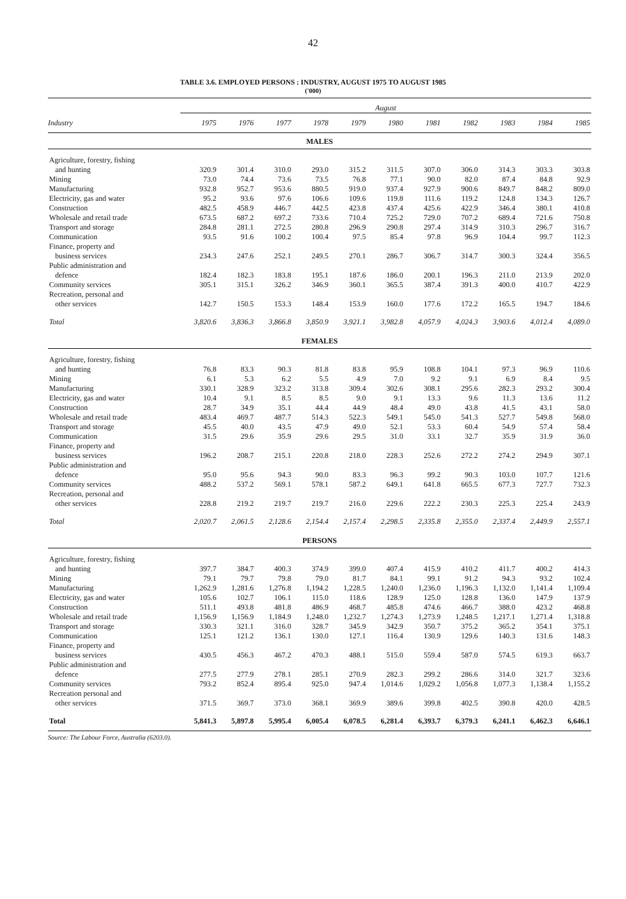42
TABLE 3.6. EMPLOYED PERSONS : INDUSTRY, AUGUST 1975 TO AUGUST 1985
('000)
| | August | | | | | | | | | | |
| --- | --- | --- | --- | --- | --- | --- | --- | --- | --- | --- | --- |
| Industry | 1975 | 1976 | 1977 | 1978 | 1979 | 1980 | 1981 | 1982 | 1983 | 1984 | 1985 |
| MALES | | | | | | | | | | | |
| Agriculture, forestry, fishing | | | | | | | | | | | |
| and hunting | 320.9 | 301.4 | 310.0 | 293.0 | 315.2 | 311.5 | 307.0 | 306.0 | 314.3 | 303.3 | 303.8 |
| Mining | 73.0 | 74.4 | 73.6 | 73.5 | 76.8 | 77.1 | 90.0 | 82.0 | 87.4 | 84.8 | 92.9 |
| Manufacturing | 932.8 | 952.7 | 953.6 | 880.5 | 919.0 | 937.4 | 927.9 | 900.6 | 849.7 | 848.2 | 809.0 |
| Electricity, gas and water | 95.2 | 93.6 | 97.6 | 106.6 | 109.6 | 119.8 | 111.6 | 119.2 | 124.8 | 134.3 | 126.7 |
| Construction | 482.5 | 458.9 | 446.7 | 442.5 | 423.8 | 437.4 | 425.6 | 422.9 | 346.4 | 380.1 | 410.8 |
| Wholesale and retail trade | 673.5 | 687.2 | 697.2 | 733.6 | 710.4 | 725.2 | 729.0 | 707.2 | 689.4 | 721.6 | 750.8 |
| Transport and storage | 284.8 | 281.1 | 272.5 | 280.8 | 296.9 | 290.8 | 297.4 | 314.9 | 310.3 | 296.7 | 316.7 |
| Communication | 93.5 | 91.6 | 100.2 | 100.4 | 97.5 | 85.4 | 97.8 | 96.9 | 104.4 | 99.7 | 112.3 |
| Finance, property and | | | | | | | | | | | |
| business services | 234.3 | 247.6 | 252.1 | 249.5 | 270.1 | 286.7 | 306.7 | 314.7 | 300.3 | 324.4 | 356.5 |
| Public administration and | | | | | | | | | | | |
| defence | 182.4 | 182.3 | 183.8 | 195.1 | 187.6 | 186.0 | 200.1 | 196.3 | 211.0 | 213.9 | 202.0 |
| Community services | 305.1 | 315.1 | 326.2 | 346.9 | 360.1 | 365.5 | 387.4 | 391.3 | 400.0 | 410.7 | 422.9 |
| Recreation, personal and | | | | | | | | | | | |
| other services | 142.7 | 150.5 | 153.3 | 148.4 | 153.9 | 160.0 | 177.6 | 172.2 | 165.5 | 194.7 | 184.6 |
| Total | 3,820.6 | 3,836.3 | 3,866.8 | 3,850.9 | 3,921.1 | 3,982.8 | 4,057.9 | 4,024.3 | 3,903.6 | 4,012.4 | 4,089.0 |
| FEMALES | | | | | | | | | | | |
| Agriculture, forestry, fishing | | | | | | | | | | | |
| and hunting | 76.8 | 83.3 | 90.3 | 81.8 | 83.8 | 95.9 | 108.8 | 104.1 | 97.3 | 96.9 | 110.6 |
| Mining | 6.1 | 5.3 | 6.2 | 5.5 | 4.9 | 7.0 | 9.2 | 9.1 | 6.9 | 8.4 | 9.5 |
| Manufacturing | 330.1 | 328.9 | 323.2 | 313.8 | 309.4 | 302.6 | 308.1 | 295.6 | 282.3 | 293.2 | 300.4 |
| Electricity, gas and water | 10.4 | 9.1 | 8.5 | 8.5 | 9.0 | 9.1 | 13.3 | 9.6 | 11.3 | 13.6 | 11.2 |
| Construction | 28.7 | 34.9 | 35.1 | 44.4 | 44.9 | 48.4 | 49.0 | 43.8 | 41.5 | 43.1 | 58.0 |
| Wholesale and retail trade | 483.4 | 469.7 | 487.7 | 514.3 | 522.3 | 549.1 | 545.0 | 541.3 | 527.7 | 549.8 | 568.0 |
| Transport and storage | 45.5 | 40.0 | 43.5 | 47.9 | 49.0 | 52.1 | 53.3 | 60.4 | 54.9 | 57.4 | 58.4 |
| Communication | 31.5 | 29.6 | 35.9 | 29.6 | 29.5 | 31.0 | 33.1 | 32.7 | 35.9 | 31.9 | 36.0 |
| Finance, property and | | | | | | | | | | | |
| business services | 196.2 | 208.7 | 215.1 | 220.8 | 218.0 | 228.3 | 252.6 | 272.2 | 274.2 | 294.9 | 307.1 |
| Public administration and | | | | | | | | | | | |
| defence | 95.0 | 95.6 | 94.3 | 90.0 | 83.3 | 96.3 | 99.2 | 90.3 | 103.0 | 107.7 | 121.6 |
| Community services | 488.2 | 537.2 | 569.1 | 578.1 | 587.2 | 649.1 | 641.8 | 665.5 | 677.3 | 727.7 | 732.3 |
| Recreation, personal and | | | | | | | | | | | |
| other services | 228.8 | 219.2 | 219.7 | 219.7 | 216.0 | 229.6 | 222.2 | 230.3 | 225.3 | 225.4 | 243.9 |
| Total | 2,020.7 | 2,061.5 | 2,128.6 | 2,154.4 | 2,157.4 | 2,298.5 | 2,335.8 | 2,355.0 | 2,337.4 | 2,449.9 | 2,557.1 |
| PERSONS | | | | | | | | | | | |
| Agriculture, forestry, fishing | | | | | | | | | | | |
| and hunting | 397.7 | 384.7 | 400.3 | 374.9 | 399.0 | 407.4 | 415.9 | 410.2 | 411.7 | 400.2 | 414.3 |
| Mining | 79.1 | 79.7 | 79.8 | 79.0 | 81.7 | 84.1 | 99.1 | 91.2 | 94.3 | 93.2 | 102.4 |
| Manufacturing | 1,262.9 | 1,281.6 | 1,276.8 | 1,194.2 | 1,228.5 | 1,240.0 | 1,236.0 | 1,196.3 | 1,132.0 | 1,141.4 | 1,109.4 |
| Electricity, gas and water | 105.6 | 102.7 | 106.1 | 115.0 | 118.6 | 128.9 | 125.0 | 128.8 | 136.0 | 147.9 | 137.9 |
| Construction | 511.1 | 493.8 | 481.8 | 486.9 | 468.7 | 485.8 | 474.6 | 466.7 | 388.0 | 423.2 | 468.8 |
| Wholesale and retail trade | 1,156.9 | 1,156.9 | 1,184.9 | 1,248.0 | 1,232.7 | 1,274.3 | 1,273.9 | 1,248.5 | 1,217.1 | 1,271.4 | 1,318.8 |
| Transport and storage | 330.3 | 321.1 | 316.0 | 328.7 | 345.9 | 342.9 | 350.7 | 375.2 | 365.2 | 354.1 | 375.1 |
| Communication | 125.1 | 121.2 | 136.1 | 130.0 | 127.1 | 116.4 | 130.9 | 129.6 | 140.3 | 131.6 | 148.3 |
| Finance, property and | | | | | | | | | | | |
| business services | 430.5 | 456.3 | 467.2 | 470.3 | 488.1 | 515.0 | 559.4 | 587.0 | 574.5 | 619.3 | 663.7 |
| Public administration and | | | | | | | | | | | |
| defence | 277.5 | 277.9 | 278.1 | 285.1 | 270.9 | 282.3 | 299.2 | 286.6 | 314.0 | 321.7 | 323.6 |
| Community services | 793.2 | 852.4 | 895.4 | 925.0 | 947.4 | 1,014.6 | 1,029.2 | 1,056.8 | 1,077.3 | 1,138.4 | 1,155.2 |
| Recreation personal and | | | | | | | | | | | |
| other services | 371.5 | 369.7 | 373.0 | 368.1 | 369.9 | 389.6 | 399.8 | 402.5 | 390.8 | 420.0 | 428.5 |
| Total | 5,841.3 | 5,897.8 | 5,995.4 | 6,005.4 | 6,078.5 | 6,281.4 | 6,393.7 | 6,379.3 | 6,241.1 | 6,462.3 | 6,646.1 |
Source: The Labour Force, Australia (6203.0).